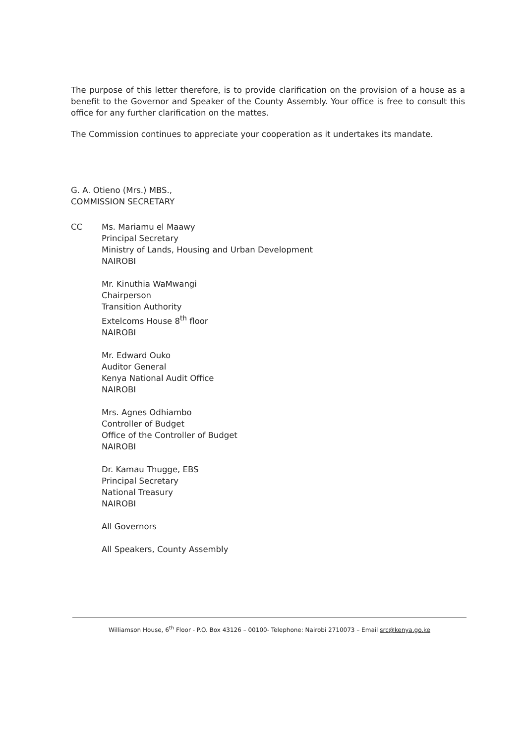The purpose of this letter therefore, is to provide clarification on the provision of a house as a benefit to the Governor and Speaker of the County Assembly. Your office is free to consult this office for any further clarification on the mattes.
The Commission continues to appreciate your cooperation as it undertakes its mandate.
G. A. Otieno (Mrs.) MBS.,
COMMISSION SECRETARY
CC Ms. Mariamu el Maawy
Principal Secretary
Ministry of Lands, Housing and Urban Development
NAIROBI
Mr. Kinuthia WaMwangi
Chairperson
Transition Authority
Extelcoms House 8<sup>th</sup> floor
NAIROBI
Mr. Edward Ouko
Auditor General
Kenya National Audit Office
NAIROBI
Mrs. Agnes Odhiambo
Controller of Budget
Office of the Controller of Budget
NAIROBI
Dr. Kamau Thugge, EBS
Principal Secretary
National Treasury
NAIROBI
All Governors
All Speakers, County Assembly
Williamson House, 6<sup>th</sup> Floor - P.O. Box 43126 – 00100- Telephone: Nairobi 2710073 – Email src@kenya.go.ke